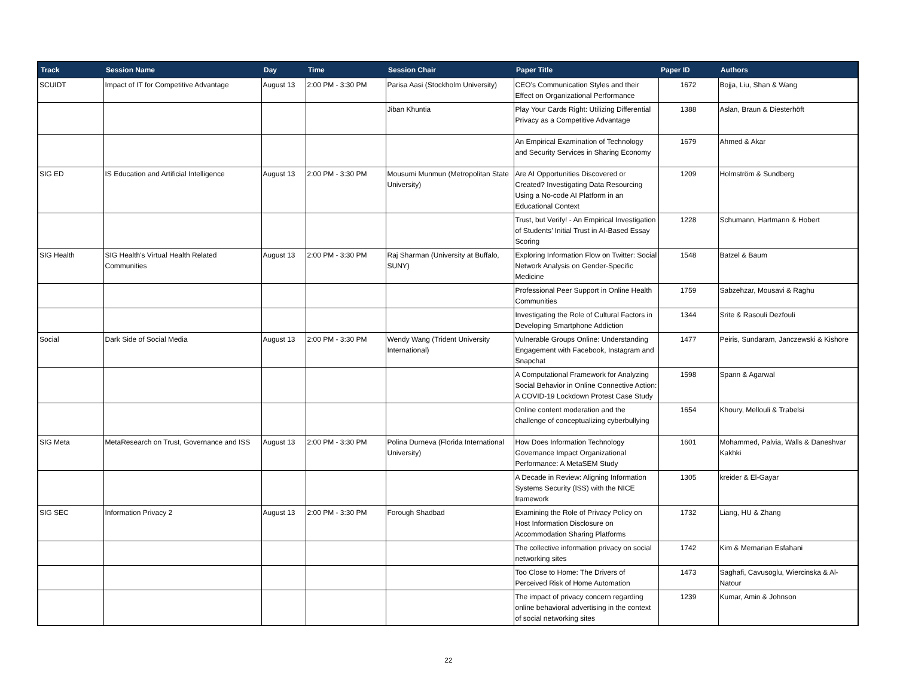| Track | Session Name | Day | Time | Session Chair | Paper Title | Paper ID | Authors |
| --- | --- | --- | --- | --- | --- | --- | --- |
| SCUIDT | Impact of IT for Competitive Advantage | August 13 | 2:00 PM - 3:30 PM | Parisa Aasi (Stockholm University) | CEO’s Communication Styles and their Effect on Organizational Performance | 1672 | Bojja, Liu, Shan & Wang |
| | | | | Jiban Khuntia | Play Your Cards Right: Utilizing Differential Privacy as a Competitive Advantage | 1388 | Aslan, Braun & Diesterhöft |
| | | | | | An Empirical Examination of Technology and Security Services in Sharing Economy | 1679 | Ahmed & Akar |
| SIG ED | IS Education and Artificial Intelligence | August 13 | 2:00 PM - 3:30 PM | Mousumi Munmun (Metropolitan State University) | Are AI Opportunities Discovered or Created? Investigating Data Resourcing Using a No-code AI Platform in an Educational Context | 1209 | Holmström & Sundberg |
| | | | | | Trust, but Verify! - An Empirical Investigation of Students’ Initial Trust in AI-Based Essay Scoring | 1228 | Schumann, Hartmann & Hobert |
| SIG Health | SIG Health's Virtual Health Related Communities | August 13 | 2:00 PM - 3:30 PM | Raj Sharman (University at Buffalo, SUNY) | Exploring Information Flow on Twitter: Social Network Analysis on Gender-Specific Medicine | 1548 | Batzel & Baum |
| | | | | | Professional Peer Support in Online Health Communities | 1759 | Sabzehzar, Mousavi & Raghu |
| | | | | | Investigating the Role of Cultural Factors in Developing Smartphone Addiction | 1344 | Srite & Rasouli Dezfouli |
| Social | Dark Side of Social Media | August 13 | 2:00 PM - 3:30 PM | Wendy Wang (Trident University International) | Vulnerable Groups Online: Understanding Engagement with Facebook, Instagram and Snapchat | 1477 | Peiris, Sundaram, Janczewski & Kishore |
| | | | | | A Computational Framework for Analyzing Social Behavior in Online Connective Action: A COVID-19 Lockdown Protest Case Study | 1598 | Spann & Agarwal |
| | | | | | Online content moderation and the challenge of conceptualizing cyberbullying | 1654 | Khoury, Mellouli & Trabelsi |
| SIG Meta | MetaResearch on Trust, Governance and ISS | August 13 | 2:00 PM - 3:30 PM | Polina Durneva (Florida International University) | How Does Information Technology Governance Impact Organizational Performance: A MetaSEM Study | 1601 | Mohammed, Palvia, Walls & Daneshvar Kakhki |
| | | | | | A Decade in Review: Aligning Information Systems Security (ISS) with the NICE framework | 1305 | kreider & El-Gayar |
| SIG SEC | Information Privacy 2 | August 13 | 2:00 PM - 3:30 PM | Forough Shadbad | Examining the Role of Privacy Policy on Host Information Disclosure on Accommodation Sharing Platforms | 1732 | Liang, HU & Zhang |
| | | | | | The collective information privacy on social networking sites | 1742 | Kim & Memarian Esfahani |
| | | | | | Too Close to Home: The Drivers of Perceived Risk of Home Automation | 1473 | Saghafi, Cavusoglu, Wiercinska & Al-Natour |
| | | | | | The impact of privacy concern regarding online behavioral advertising in the context of social networking sites | 1239 | Kumar, Amin & Johnson |
22